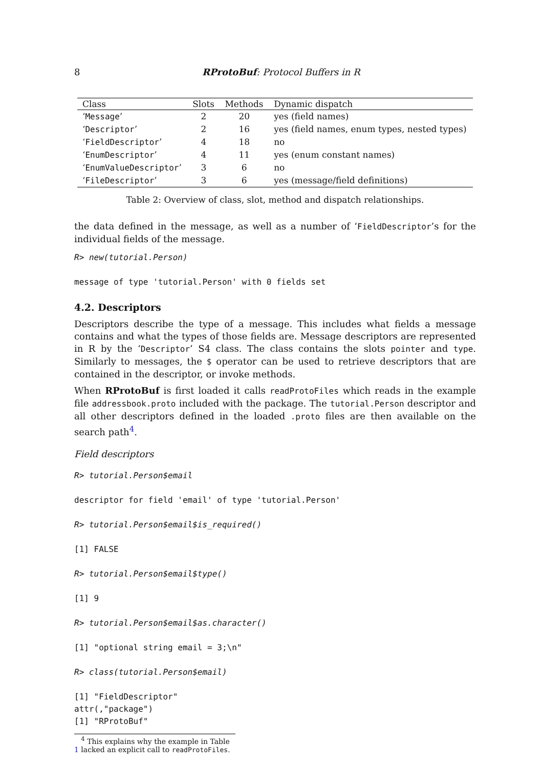8 RProtoBuf: Protocol Buffers in R
| Class | Slots | Methods | Dynamic dispatch |
| --- | --- | --- | --- |
| ‘ Message ’ | 2 | 20 | yes (field names) |
| ‘ Descriptor ’ | 2 | 16 | yes (field names, enum types, nested types) |
| ‘ FieldDescriptor ’ | 4 | 18 | no |
| ‘ EnumDescriptor ’ | 4 | 11 | yes (enum constant names) |
| ‘ EnumValueDescriptor ’ | 3 | 6 | no |
| ‘ FileDescriptor ’ | 3 | 6 | yes (message/field definitions) |
Table 2: Overview of class, slot, method and dispatch relationships.
the data defined in the message, as well as a number of ‘FieldDescriptor’s for the individual fields of the message.
R> new(tutorial.Person)

message of type 'tutorial.Person' with 0 fields set
4.2. Descriptors
Descriptors describe the type of a message. This includes what fields a message contains and what the types of those fields are. Message descriptors are represented in R by the ‘Descriptor’ S4 class. The class contains the slots pointer and type. Similarly to messages, the $ operator can be used to retrieve descriptors that are contained in the descriptor, or invoke methods.
When RProtoBuf is first loaded it calls readProtoFiles which reads in the example file addressbook.proto included with the package. The tutorial.Person descriptor and all other descriptors defined in the loaded .proto files are then available on the search path<sup>4</sup>.
Field descriptors
R> tutorial.Person$email

descriptor for field 'email' of type 'tutorial.Person'

R> tutorial.Person$email$is_required()

[1] FALSE

R> tutorial.Person$email$type()

[1] 9

R> tutorial.Person$email$as.character()

[1] "optional string email = 3;\n"

R> class(tutorial.Person$email)

[1] "FieldDescriptor"
attr(,"package")
[1] "RProtoBuf"
<sup>4</sup> This explains why the example in Table 1 lacked an explicit call to readProtoFiles.